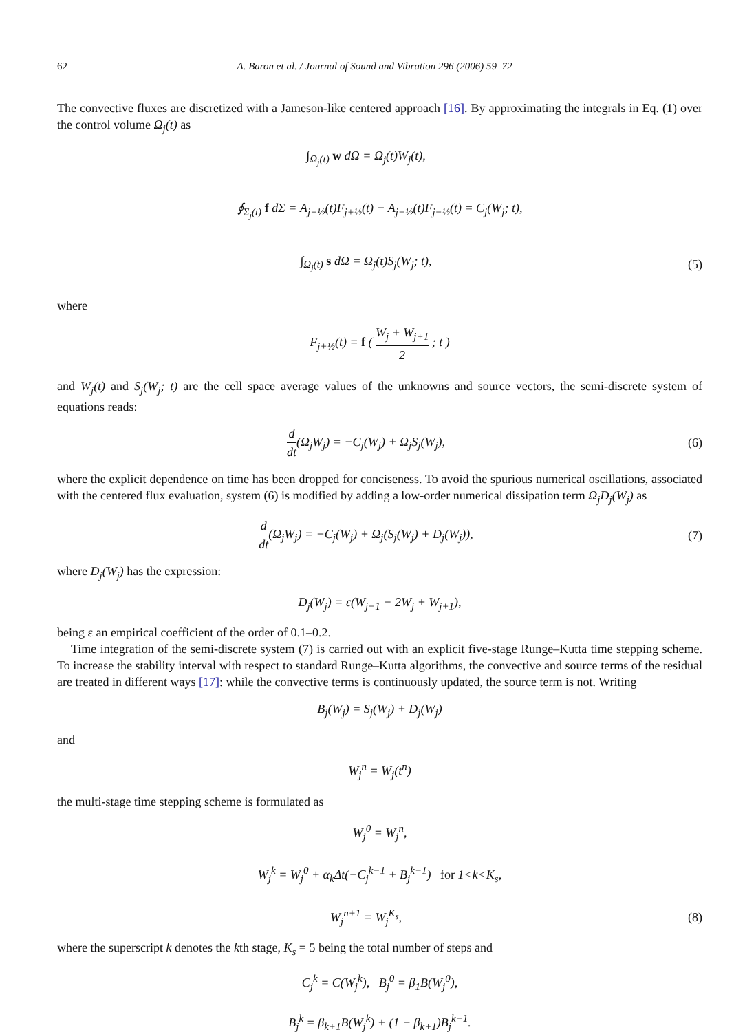62 A. Baron et al. / Journal of Sound and Vibration 296 (2006) 59–72
The convective fluxes are discretized with a Jameson-like centered approach [16]. By approximating the integrals in Eq. (1) over the control volume Ω<sub>j</sub>(t) as
∫<sub>Ω<sub>j</sub>(t)</sub> w dΩ = Ω<sub>j</sub>(t)W<sub>j</sub>(t),
∮<sub>Σ<sub>j</sub>(t)</sub> f dΣ = A<sub>j+½</sub>(t)F<sub>j+½</sub>(t) − A<sub>j−½</sub>(t)F<sub>j−½</sub>(t) = C<sub>j</sub>(W<sub>j</sub>; t),
∫<sub>Ω<sub>j</sub>(t)</sub> s dΩ = Ω<sub>j</sub>(t)S<sub>j</sub>(W<sub>j</sub>; t), (5)
where
F<sub>j+½</sub>(t) = f ( W<sub>j</sub> + W<sub>j+1</sub> 2 ; t )
and W<sub>j</sub>(t) and S<sub>j</sub>(W<sub>j</sub>; t) are the cell space average values of the unknowns and source vectors, the semi-discrete system of equations reads:
d dt(Ω<sub>j</sub>W<sub>j</sub>) = −C<sub>j</sub>(W<sub>j</sub>) + Ω<sub>j</sub>S<sub>j</sub>(W<sub>j</sub>),
(6)
where the explicit dependence on time has been dropped for conciseness. To avoid the spurious numerical oscillations, associated with the centered flux evaluation, system (6) is modified by adding a low-order numerical dissipation term Ω<sub>j</sub>D<sub>j</sub>(W<sub>j</sub>) as
d dt(Ω<sub>j</sub>W<sub>j</sub>) = −C<sub>j</sub>(W<sub>j</sub>) + Ω<sub>j</sub>(S<sub>j</sub>(W<sub>j</sub>) + D<sub>j</sub>(W<sub>j</sub>)),
(7)
where D<sub>j</sub>(W<sub>j</sub>) has the expression:
D<sub>j</sub>(W<sub>j</sub>) = ε(W<sub>j−1</sub> − 2W<sub>j</sub> + W<sub>j+1</sub>),
being ε an empirical coefficient of the order of 0.1–0.2.
Time integration of the semi-discrete system (7) is carried out with an explicit five-stage Runge–Kutta time stepping scheme. To increase the stability interval with respect to standard Runge–Kutta algorithms, the convective and source terms of the residual are treated in different ways [17]: while the convective terms is continuously updated, the source term is not. Writing
B<sub>j</sub>(W<sub>j</sub>) = S<sub>j</sub>(W<sub>j</sub>) + D<sub>j</sub>(W<sub>j</sub>)
and
W<sub>j</sub><sup>n</sup> = W<sub>j</sub>(t<sup>n</sup>)
the multi-stage time stepping scheme is formulated as
W<sub>j</sub><sup>0</sup> = W<sub>j</sub><sup>n</sup>,
W<sub>j</sub><sup>k</sup> = W<sub>j</sub><sup>0</sup> + α<sub>k</sub>Δt(−C<sub>j</sub><sup>k−1</sup> + B<sub>j</sub><sup>k−1</sup>) for 1<k<K<sub>s</sub>,
W<sub>j</sub><sup>n+1</sup> = W<sub>j</sub><sup>K<sub>s</sub></sup>, (8)
where the superscript k denotes the kth stage, K<sub>s</sub> = 5 being the total number of steps and
C<sub>j</sub><sup>k</sup> = C(W<sub>j</sub><sup>k</sup>), B<sub>j</sub><sup>0</sup> = β<sub>1</sub>B(W<sub>j</sub><sup>0</sup>),
B<sub>j</sub><sup>k</sup> = β<sub>k+1</sub>B(W<sub>j</sub><sup>k</sup>) + (1 − β<sub>k+1</sub>)B<sub>j</sub><sup>k−1</sup>.